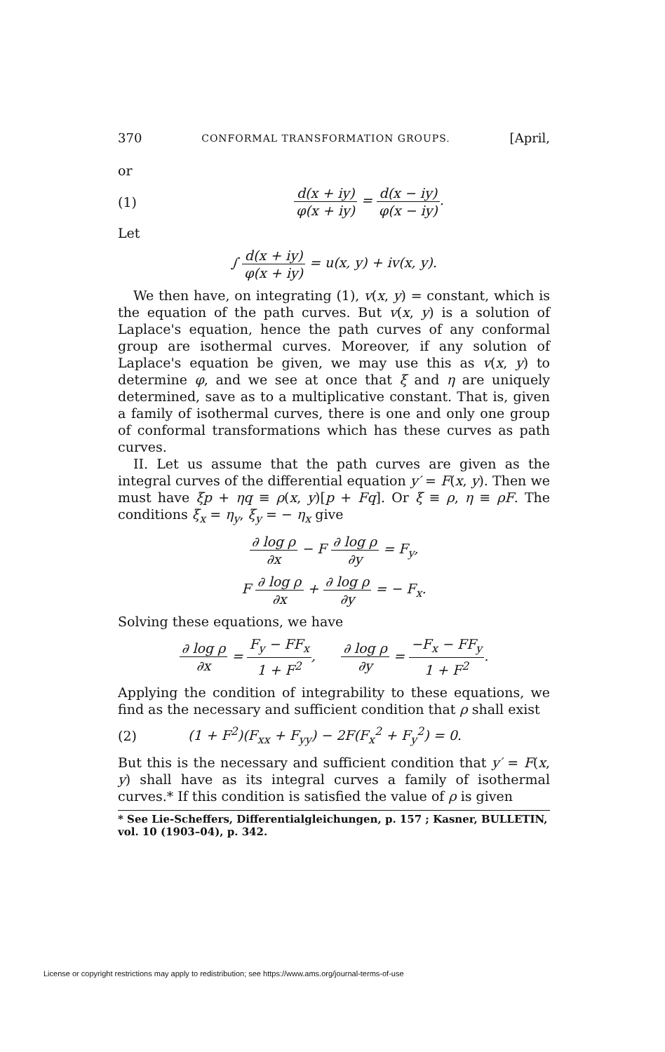370 CONFORMAL TRANSFORMATION GROUPS. [April,
or
(1) d(x + iy) φ(x + iy) = d(x − iy) φ(x − iy).
Let
∫ d(x + iy) φ(x + iy) = u(x, y) + iv(x, y).
We then have, on integrating (1), v(x, y) = constant, which is the equation of the path curves. But v(x, y) is a solution of Laplace's equation, hence the path curves of any conformal group are isothermal curves. Moreover, if any solution of Laplace's equation be given, we may use this as v(x, y) to determine φ, and we see at once that ξ and η are uniquely determined, save as to a multiplicative constant. That is, given a family of isothermal curves, there is one and only one group of conformal transformations which has these curves as path curves.
II. Let us assume that the path curves are given as the integral curves of the differential equation y′ = F(x, y). Then we must have ξp + ηq ≡ ρ(x, y)[p + Fq]. Or ξ ≡ ρ, η ≡ ρF. The conditions ξ<sub>x</sub> = η<sub>y</sub>, ξ<sub>y</sub> = − η<sub>x</sub> give
∂ log ρ ∂x − F ∂ log ρ ∂y = F<sub>y</sub>,
F ∂ log ρ ∂x + ∂ log ρ ∂y = − F<sub>x</sub>.
Solving these equations, we have
∂ log ρ ∂x = F<sub>y</sub> − FF<sub>x</sub> 1 + F<sup>2</sup>, ∂ log ρ ∂y = −F<sub>x</sub> − FF<sub>y</sub> 1 + F<sup>2</sup>.
Applying the condition of integrability to these equations, we find as the necessary and sufficient condition that ρ shall exist
(2) (1 + F<sup>2</sup>)(F<sub>xx</sub> + F<sub>yy</sub>) − 2F(F<sub>x</sub><sup>2</sup> + F<sub>y</sub><sup>2</sup>) = 0.
But this is the necessary and sufficient condition that y′ = F(x, y) shall have as its integral curves a family of isothermal curves.* If this condition is satisfied the value of ρ is given
* See Lie-Scheffers, Differentialgleichungen, p. 157 ; Kasner, BULLETIN, vol. 10 (1903–04), p. 342.
License or copyright restrictions may apply to redistribution; see https://www.ams.org/journal-terms-of-use